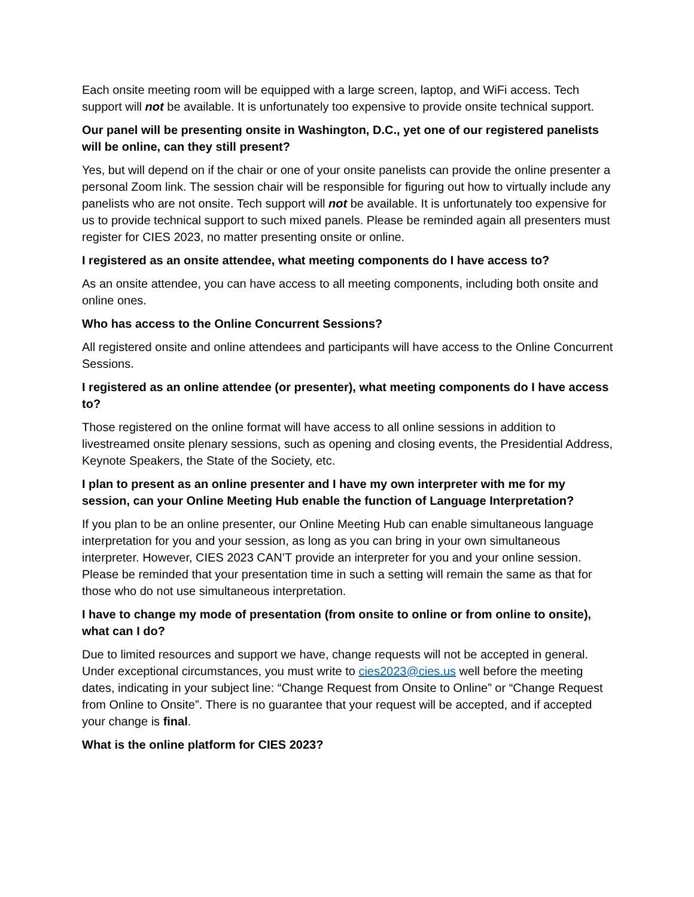Each onsite meeting room will be equipped with a large screen, laptop, and WiFi access. Tech support will not be available. It is unfortunately too expensive to provide onsite technical support.
Our panel will be presenting onsite in Washington, D.C., yet one of our registered panelists will be online, can they still present?
Yes, but will depend on if the chair or one of your onsite panelists can provide the online presenter a personal Zoom link. The session chair will be responsible for figuring out how to virtually include any panelists who are not onsite. Tech support will not be available. It is unfortunately too expensive for us to provide technical support to such mixed panels. Please be reminded again all presenters must register for CIES 2023, no matter presenting onsite or online.
I registered as an onsite attendee, what meeting components do I have access to?
As an onsite attendee, you can have access to all meeting components, including both onsite and online ones.
Who has access to the Online Concurrent Sessions?
All registered onsite and online attendees and participants will have access to the Online Concurrent Sessions.
I registered as an online attendee (or presenter), what meeting components do I have access to?
Those registered on the online format will have access to all online sessions in addition to livestreamed onsite plenary sessions, such as opening and closing events, the Presidential Address, Keynote Speakers, the State of the Society, etc.
I plan to present as an online presenter and I have my own interpreter with me for my session, can your Online Meeting Hub enable the function of Language Interpretation?
If you plan to be an online presenter, our Online Meeting Hub can enable simultaneous language interpretation for you and your session, as long as you can bring in your own simultaneous interpreter. However, CIES 2023 CAN’T provide an interpreter for you and your online session. Please be reminded that your presentation time in such a setting will remain the same as that for those who do not use simultaneous interpretation.
I have to change my mode of presentation (from onsite to online or from online to onsite), what can I do?
Due to limited resources and support we have, change requests will not be accepted in general. Under exceptional circumstances, you must write to cies2023@cies.us well before the meeting dates, indicating in your subject line: “Change Request from Onsite to Online” or “Change Request from Online to Onsite”. There is no guarantee that your request will be accepted, and if accepted your change is final.
What is the online platform for CIES 2023?